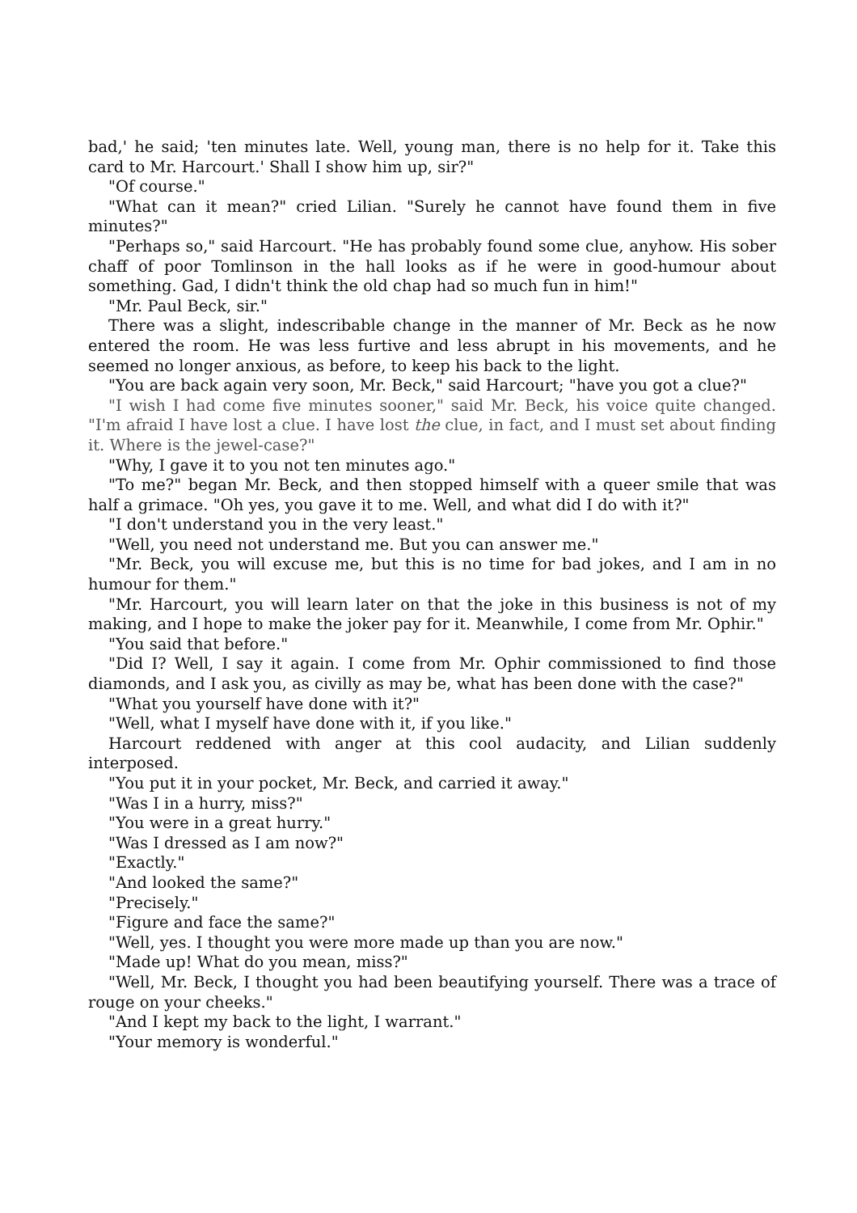bad,' he said; 'ten minutes late. Well, young man, there is no help for it. Take this card to Mr. Harcourt.' Shall I show him up, sir?"
"Of course."
"What can it mean?" cried Lilian. "Surely he cannot have found them in five minutes?"
"Perhaps so," said Harcourt. "He has probably found some clue, anyhow. His sober chaff of poor Tomlinson in the hall looks as if he were in good-humour about something. Gad, I didn't think the old chap had so much fun in him!"
"Mr. Paul Beck, sir."
There was a slight, indescribable change in the manner of Mr. Beck as he now entered the room. He was less furtive and less abrupt in his movements, and he seemed no longer anxious, as before, to keep his back to the light.
"You are back again very soon, Mr. Beck," said Harcourt; "have you got a clue?"
"I wish I had come five minutes sooner," said Mr. Beck, his voice quite changed. "I'm afraid I have lost a clue. I have lost the clue, in fact, and I must set about finding it. Where is the jewel-case?"
"Why, I gave it to you not ten minutes ago."
"To me?" began Mr. Beck, and then stopped himself with a queer smile that was half a grimace. "Oh yes, you gave it to me. Well, and what did I do with it?"
"I don't understand you in the very least."
"Well, you need not understand me. But you can answer me."
"Mr. Beck, you will excuse me, but this is no time for bad jokes, and I am in no humour for them."
"Mr. Harcourt, you will learn later on that the joke in this business is not of my making, and I hope to make the joker pay for it. Meanwhile, I come from Mr. Ophir."
"You said that before."
"Did I? Well, I say it again. I come from Mr. Ophir commissioned to find those diamonds, and I ask you, as civilly as may be, what has been done with the case?"
"What you yourself have done with it?"
"Well, what I myself have done with it, if you like."
Harcourt reddened with anger at this cool audacity, and Lilian suddenly interposed.
"You put it in your pocket, Mr. Beck, and carried it away."
"Was I in a hurry, miss?"
"You were in a great hurry."
"Was I dressed as I am now?"
"Exactly."
"And looked the same?"
"Precisely."
"Figure and face the same?"
"Well, yes. I thought you were more made up than you are now."
"Made up! What do you mean, miss?"
"Well, Mr. Beck, I thought you had been beautifying yourself. There was a trace of rouge on your cheeks."
"And I kept my back to the light, I warrant."
"Your memory is wonderful."